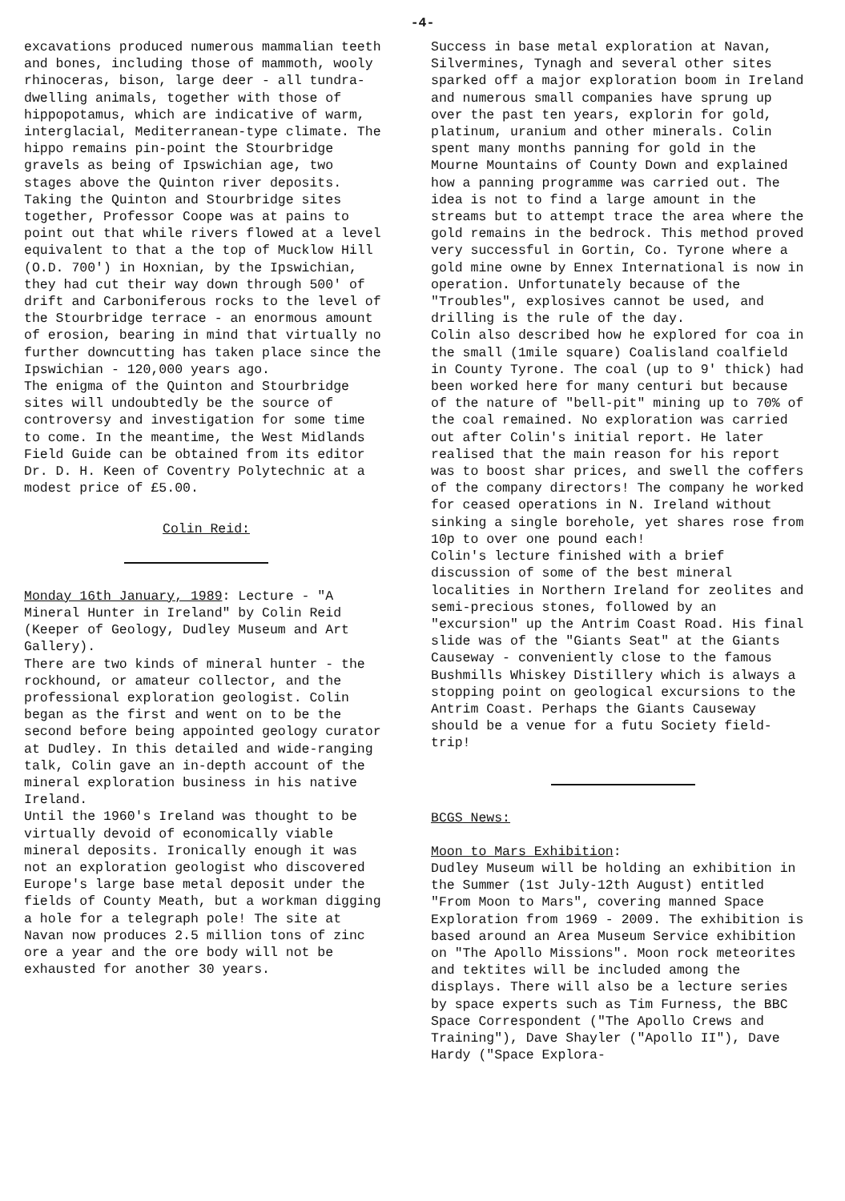-4-
excavations produced numerous mammalian teeth and bones, including those of mammoth, wooly rhinoceras, bison, large deer - all tundra-dwelling animals, together with those of hippopotamus, which are indicative of warm, interglacial, Mediterranean-type climate. The hippo remains pin-point the Stourbridge gravels as being of Ipswichian age, two stages above the Quinton river deposits.
Taking the Quinton and Stourbridge sites together, Professor Coope was at pains to point out that while rivers flowed at a level equivalent to that a the top of Mucklow Hill (O.D. 700') in Hoxnian, by the Ipswichian, they had cut their way down through 500' of drift and Carboniferous rocks to the level of the Stourbridge terrace - an enormous amount of erosion, bearing in mind that virtually no further downcutting has taken place since the Ipswichian - 120,000 years ago.
The enigma of the Quinton and Stourbridge sites will undoubtedly be the source of controversy and investigation for some time to come. In the meantime, the West Midlands Field Guide can be obtained from its editor Dr. D. H. Keen of Coventry Polytechnic at a modest price of £5.00.
Colin Reid:
Monday 16th January, 1989: Lecture - "A Mineral Hunter in Ireland" by Colin Reid (Keeper of Geology, Dudley Museum and Art Gallery).
There are two kinds of mineral hunter - the rockhound, or amateur collector, and the professional exploration geologist. Colin began as the first and went on to be the second before being appointed geology curator at Dudley. In this detailed and wide-ranging talk, Colin gave an in-depth account of the mineral exploration business in his native Ireland.
Until the 1960's Ireland was thought to be virtually devoid of economically viable mineral deposits. Ironically enough it was not an exploration geologist who discovered Europe's large base metal deposit under the fields of County Meath, but a workman digging a hole for a telegraph pole! The site at Navan now produces 2.5 million tons of zinc ore a year and the ore body will not be exhausted for another 30 years.
Success in base metal exploration at Navan, Silvermines, Tynagh and several other sites sparked off a major exploration boom in Ireland and numerous small companies have sprung up over the past ten years, explorin for gold, platinum, uranium and other minerals. Colin spent many months panning for gold in the Mourne Mountains of County Down and explained how a panning programme was carried out. The idea is not to find a large amount in the streams but to attempt trace the area where the gold remains in the bedrock. This method proved very successful in Gortin, Co. Tyrone where a gold mine owne by Ennex International is now in operation. Unfortunately because of the "Troubles", explosives cannot be used, and drilling is the rule of the day.
Colin also described how he explored for coa in the small (1mile square) Coalisland coalfield in County Tyrone. The coal (up to 9' thick) had been worked here for many centuri but because of the nature of "bell-pit" mining up to 70% of the coal remained. No exploration was carried out after Colin's initial report. He later realised that the main reason for his report was to boost shar prices, and swell the coffers of the company directors! The company he worked for ceased operations in N. Ireland without sinking a single borehole, yet shares rose from 10p to over one pound each!
Colin's lecture finished with a brief discussion of some of the best mineral localities in Northern Ireland for zeolites and semi-precious stones, followed by an "excursion" up the Antrim Coast Road. His final slide was of the "Giants Seat" at the Giants Causeway - conveniently close to the famous Bushmills Whiskey Distillery which is always a stopping point on geological excursions to the Antrim Coast. Perhaps the Giants Causeway should be a venue for a futu Society field-trip!
BCGS News:
Moon to Mars Exhibition:
Dudley Museum will be holding an exhibition in the Summer (1st July-12th August) entitled "From Moon to Mars", covering manned Space Exploration from 1969 - 2009. The exhibition is based around an Area Museum Service exhibition on "The Apollo Missions". Moon rock meteorites and tektites will be included among the displays. There will also be a lecture series by space experts such as Tim Furness, the BBC Space Correspondent ("The Apollo Crews and Training"), Dave Shayler ("Apollo II"), Dave Hardy ("Space Explora-